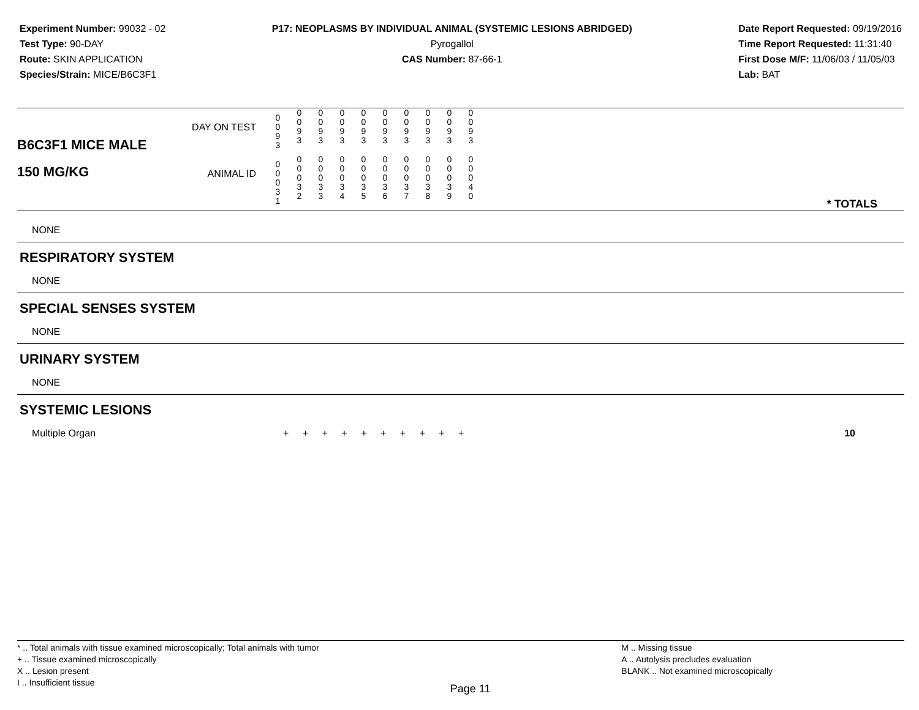Experiment Number: 99032 - 02
Test Type: 90-DAY
Route: SKIN APPLICATION
Species/Strain: MICE/B6C3F1
P17: NEOPLASMS BY INDIVIDUAL ANIMAL (SYSTEMIC LESIONS ABRIDGED)
Pyrogallol
CAS Number: 87-66-1
Date Report Requested: 09/19/2016
Time Report Requested: 11:31:40
First Dose M/F: 11/06/03 / 11/05/03
Lab: BAT
| B6C3F1 MICE MALE 150 MG/KG | DAY ON TEST | 0 0 9 3 | 0 0 9 3 | 0 0 9 3 | 0 0 9 3 | 0 0 9 3 | 0 0 9 3 | 0 0 9 3 | 0 0 9 3 | 0 0 9 3 | 0 0 9 3 | |
| | ANIMAL ID | 0 0 0 3 1 | 0 0 0 3 2 | 0 0 0 3 3 | 0 0 0 3 4 | 0 0 0 3 5 | 0 0 0 3 6 | 0 0 0 3 7 | 0 0 0 3 8 | 0 0 0 3 9 | 0 0 0 4 0 | * TOTALS |
NONE
RESPIRATORY SYSTEM
NONE
SPECIAL SENSES SYSTEM
NONE
URINARY SYSTEM
NONE
SYSTEMIC LESIONS
| Multiple Organ | + + + + + + + + + + | 10 |
* .. Total animals with tissue examined microscopically; Total animals with tumor
+ .. Tissue examined microscopically
X .. Lesion present
I .. Insufficient tissue
Page 11
M .. Missing tissue
A .. Autolysis precludes evaluation
BLANK .. Not examined microscopically